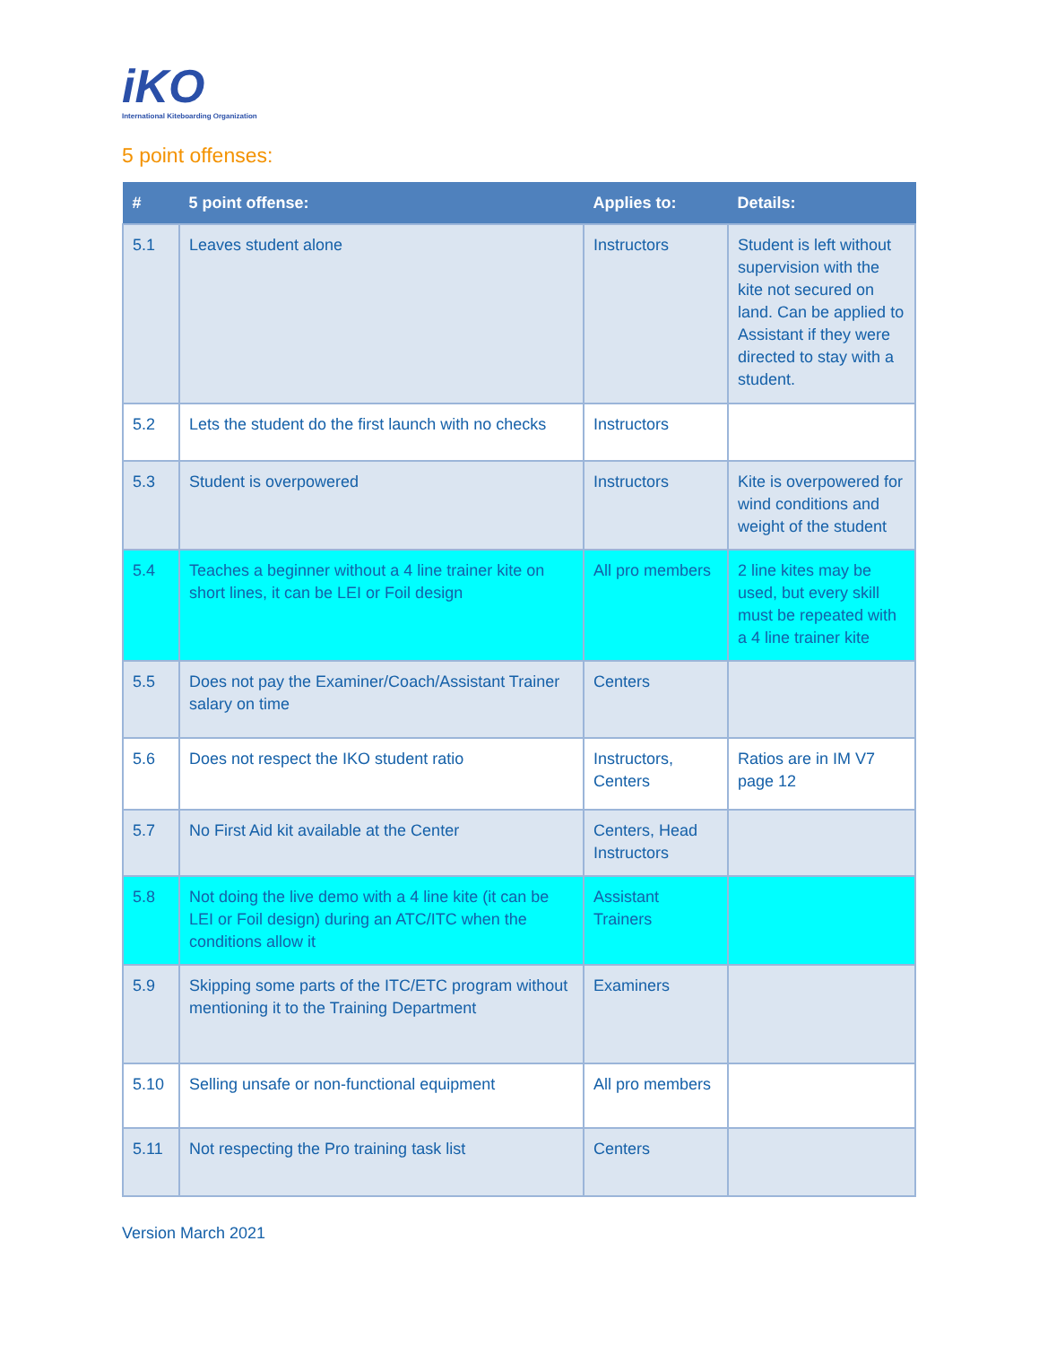iKO
International Kiteboarding Organization
5 point offenses:
| # | 5 point offense: | Applies to: | Details: |
| --- | --- | --- | --- |
| 5.1 | Leaves student alone | Instructors | Student is left without supervision with the kite not secured on land. Can be applied to Assistant if they were directed to stay with a student. |
| 5.2 | Lets the student do the first launch with no checks | Instructors | |
| 5.3 | Student is overpowered | Instructors | Kite is overpowered for wind conditions and weight of the student |
| 5.4 | Teaches a beginner without a 4 line trainer kite on short lines, it can be LEI or Foil design | All pro members | 2 line kites may be used, but every skill must be repeated with a 4 line trainer kite |
| 5.5 | Does not pay the Examiner/Coach/Assistant Trainer salary on time | Centers | |
| 5.6 | Does not respect the IKO student ratio | Instructors, Centers | Ratios are in IM V7 page 12 |
| 5.7 | No First Aid kit available at the Center | Centers, Head Instructors | |
| 5.8 | Not doing the live demo with a 4 line kite (it can be LEI or Foil design) during an ATC/ITC when the conditions allow it | Assistant Trainers | |
| 5.9 | Skipping some parts of the ITC/ETC program without mentioning it to the Training Department | Examiners | |
| 5.10 | Selling unsafe or non-functional equipment | All pro members | |
| 5.11 | Not respecting the Pro training task list | Centers | |
Version March 2021